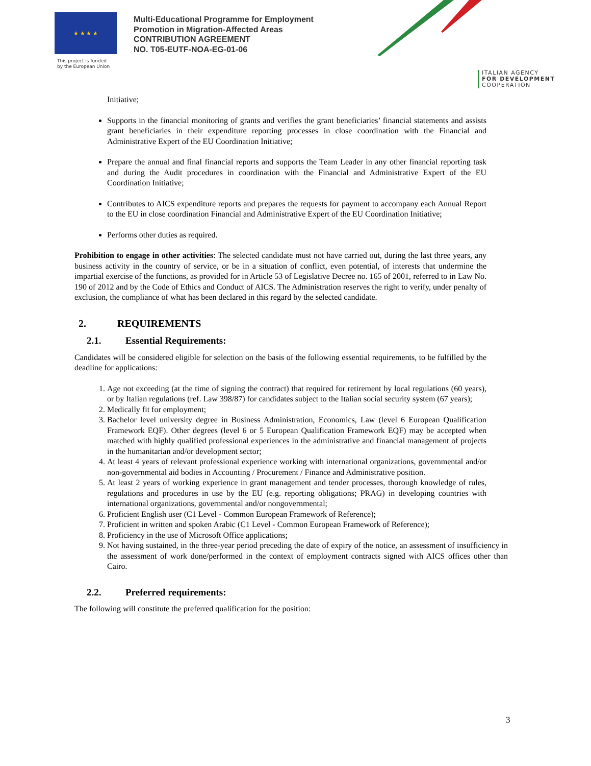★ ★ ★ ★
This project is funded
by the European Union
Multi-Educational Programme for Employment
Promotion in Migration-Affected Areas
CONTRIBUTION AGREEMENT
NO. T05-EUTF-NOA-EG-01-06
ITALIAN AGENCY
FOR DEVELOPMENT
COOPERATION
Initiative;
Supports in the financial monitoring of grants and verifies the grant beneficiaries’ financial statements and assists grant beneficiaries in their expenditure reporting processes in close coordination with the Financial and Administrative Expert of the EU Coordination Initiative;
Prepare the annual and final financial reports and supports the Team Leader in any other financial reporting task and during the Audit procedures in coordination with the Financial and Administrative Expert of the EU Coordination Initiative;
Contributes to AICS expenditure reports and prepares the requests for payment to accompany each Annual Report to the EU in close coordination Financial and Administrative Expert of the EU Coordination Initiative;
Performs other duties as required.
Prohibition to engage in other activities: The selected candidate must not have carried out, during the last three years, any business activity in the country of service, or be in a situation of conflict, even potential, of interests that undermine the impartial exercise of the functions, as provided for in Article 53 of Legislative Decree no. 165 of 2001, referred to in Law No. 190 of 2012 and by the Code of Ethics and Conduct of AICS. The Administration reserves the right to verify, under penalty of exclusion, the compliance of what has been declared in this regard by the selected candidate.
2. REQUIREMENTS
2.1. Essential Requirements:
Candidates will be considered eligible for selection on the basis of the following essential requirements, to be fulfilled by the deadline for applications:
1. Age not exceeding (at the time of signing the contract) that required for retirement by local regulations (60 years), or by Italian regulations (ref. Law 398/87) for candidates subject to the Italian social security system (67 years);
2. Medically fit for employment;
3. Bachelor level university degree in Business Administration, Economics, Law (level 6 European Qualification Framework EQF). Other degrees (level 6 or 5 European Qualification Framework EQF) may be accepted when matched with highly qualified professional experiences in the administrative and financial management of projects in the humanitarian and/or development sector;
4. At least 4 years of relevant professional experience working with international organizations, governmental and/or non-governmental aid bodies in Accounting / Procurement / Finance and Administrative position.
5. At least 2 years of working experience in grant management and tender processes, thorough knowledge of rules, regulations and procedures in use by the EU (e.g. reporting obligations; PRAG) in developing countries with international organizations, governmental and/or nongovernmental;
6. Proficient English user (C1 Level - Common European Framework of Reference);
7. Proficient in written and spoken Arabic (C1 Level - Common European Framework of Reference);
8. Proficiency in the use of Microsoft Office applications;
9. Not having sustained, in the three-year period preceding the date of expiry of the notice, an assessment of insufficiency in the assessment of work done/performed in the context of employment contracts signed with AICS offices other than Cairo.
2.2. Preferred requirements:
The following will constitute the preferred qualification for the position:
3